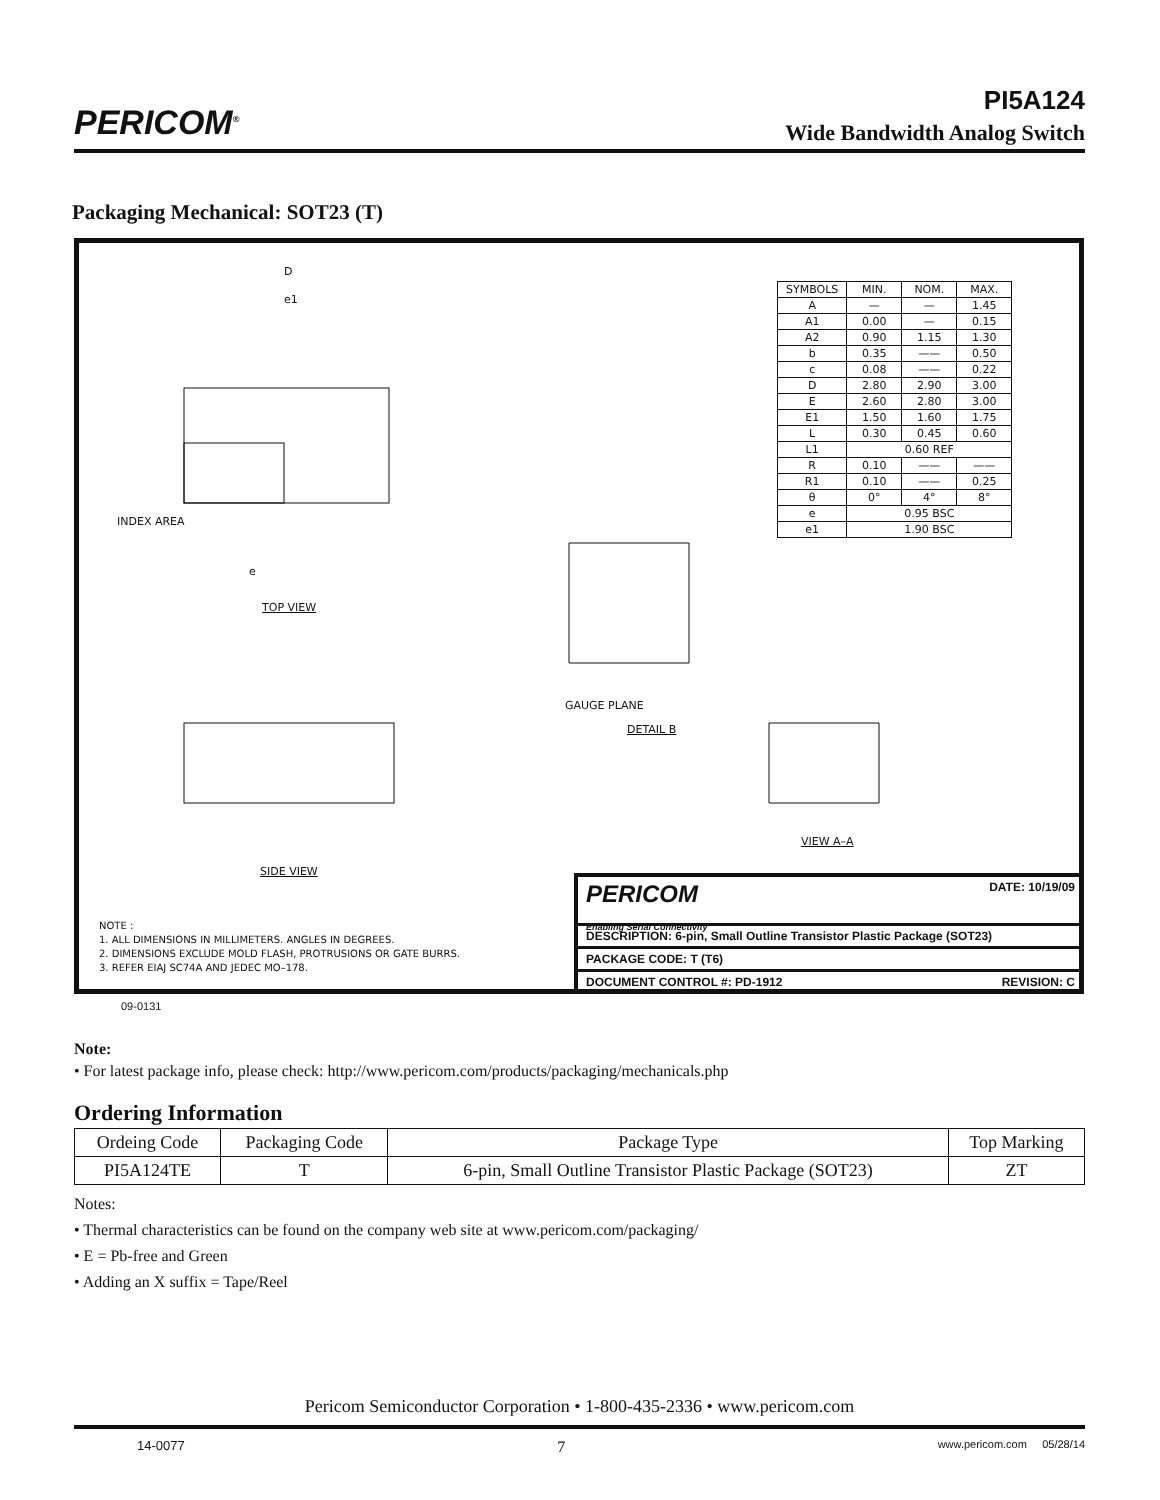PERICOM<sup>®</sup>
PI5A124
Wide Bandwidth Analog Switch
Packaging Mechanical: SOT23 (T)
D
e1
INDEX AREA
e
TOP VIEW
SIDE VIEW
DETAIL B
VIEW A–A
GAUGE PLANE
| SYMBOLS | MIN. | NOM. | MAX. |
| A | — | — | 1.45 |
| A1 | 0.00 | — | 0.15 |
| A2 | 0.90 | 1.15 | 1.30 |
| b | 0.35 | —— | 0.50 |
| c | 0.08 | —— | 0.22 |
| D | 2.80 | 2.90 | 3.00 |
| E | 2.60 | 2.80 | 3.00 |
| E1 | 1.50 | 1.60 | 1.75 |
| L | 0.30 | 0.45 | 0.60 |
| L1 | 0.60 REF | | |
| R | 0.10 | —— | —— |
| R1 | 0.10 | —— | 0.25 |
| θ | 0° | 4° | 8° |
| e | 0.95 BSC | | |
| e1 | 1.90 BSC | | |
NOTE :
1. ALL DIMENSIONS IN MILLIMETERS. ANGLES IN DEGREES.
2. DIMENSIONS EXCLUDE MOLD FLASH, PROTRUSIONS OR GATE BURRS.
3. REFER EIAJ SC74A AND JEDEC MO–178.
PERICOM
Enabling Serial Connectivity DATE: 10/19/09
DESCRIPTION: 6-pin, Small Outline Transistor Plastic Package (SOT23)
PACKAGE CODE: T (T6)
DOCUMENT CONTROL #: PD-1912 REVISION: C
09-0131
Note:
• For latest package info, please check: http://www.pericom.com/products/packaging/mechanicals.php
Ordering Information
| Ordeing Code | Packaging Code | Package Type | Top Marking |
| --- | --- | --- | --- |
| PI5A124TE | T | 6-pin, Small Outline Transistor Plastic Package (SOT23) | ZT |
Notes:
• Thermal characteristics can be found on the company web site at www.pericom.com/packaging/
• E = Pb-free and Green
• Adding an X suffix = Tape/Reel
Pericom Semiconductor Corporation • 1-800-435-2336 • www.pericom.com
14-0077 7 www.pericom.com 05/28/14